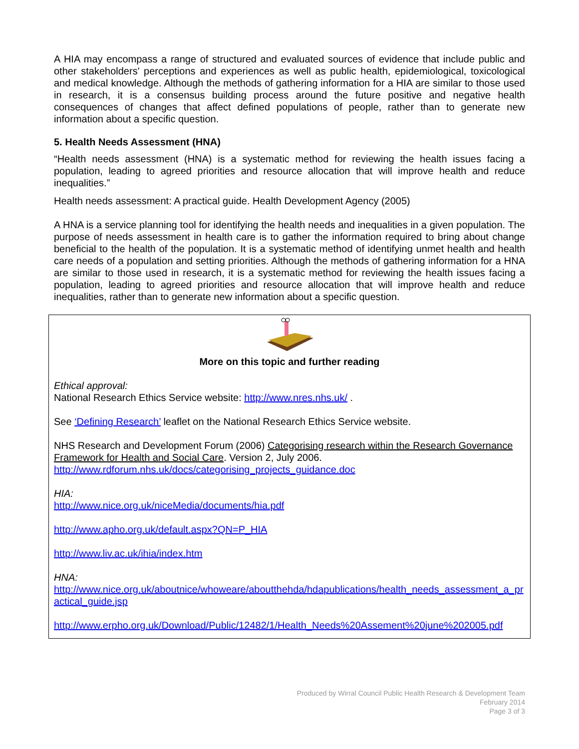A HIA may encompass a range of structured and evaluated sources of evidence that include public and other stakeholders' perceptions and experiences as well as public health, epidemiological, toxicological and medical knowledge. Although the methods of gathering information for a HIA are similar to those used in research, it is a consensus building process around the future positive and negative health consequences of changes that affect defined populations of people, rather than to generate new information about a specific question.
5. Health Needs Assessment (HNA)
“Health needs assessment (HNA) is a systematic method for reviewing the health issues facing a population, leading to agreed priorities and resource allocation that will improve health and reduce inequalities.”
Health needs assessment: A practical guide. Health Development Agency (2005)
A HNA is a service planning tool for identifying the health needs and inequalities in a given population. The purpose of needs assessment in health care is to gather the information required to bring about change beneficial to the health of the population. It is a systematic method of identifying unmet health and health care needs of a population and setting priorities. Although the methods of gathering information for a HNA are similar to those used in research, it is a systematic method for reviewing the health issues facing a population, leading to agreed priorities and resource allocation that will improve health and reduce inequalities, rather than to generate new information about a specific question.
More on this topic and further reading
Ethical approval:
National Research Ethics Service website: http://www.nres.nhs.uk/ .
See ‘Defining Research’ leaflet on the National Research Ethics Service website.
NHS Research and Development Forum (2006) Categorising research within the Research Governance Framework for Health and Social Care. Version 2, July 2006.
http://www.rdforum.nhs.uk/docs/categorising_projects_guidance.doc
HIA:
http://www.nice.org.uk/niceMedia/documents/hia.pdf
http://www.apho.org.uk/default.aspx?QN=P_HIA
http://www.liv.ac.uk/ihia/index.htm
HNA:
http://www.nice.org.uk/aboutnice/whoweare/aboutthehda/hdapublications/health_needs_assessment_a_practical_guide.jsp
http://www.erpho.org.uk/Download/Public/12482/1/Health_Needs%20Assement%20june%202005.pdf
Produced by Wirral Council Public Health Research & Development Team
February 2014
Page 3 of 3